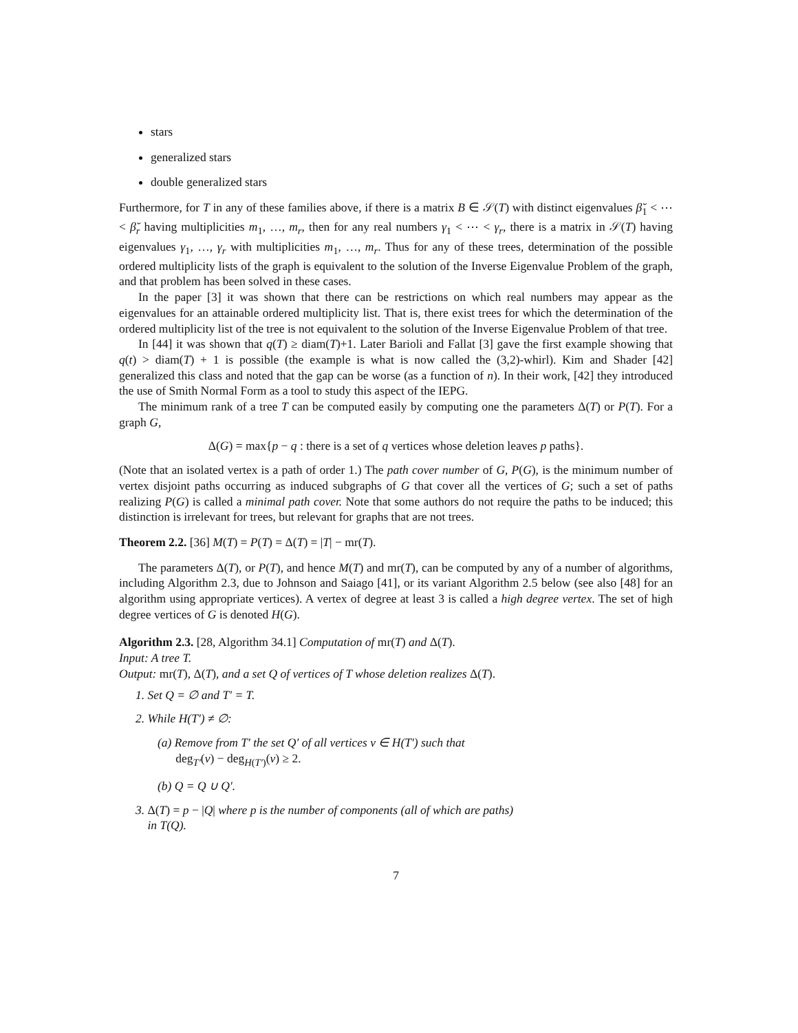stars
generalized stars
double generalized stars
Furthermore, for T in any of these families above, if there is a matrix B ∈ 𝒮(T) with distinct eigenvalues β̆<sub>1</sub> < ⋯ < β̆<sub>r</sub> having multiplicities m<sub>1</sub>, …, m<sub>r</sub>, then for any real numbers γ<sub>1</sub> < ⋯ < γ<sub>r</sub>, there is a matrix in 𝒮(T) having eigenvalues γ<sub>1</sub>, …, γ<sub>r</sub> with multiplicities m<sub>1</sub>, …, m<sub>r</sub>. Thus for any of these trees, determination of the possible ordered multiplicity lists of the graph is equivalent to the solution of the Inverse Eigenvalue Problem of the graph, and that problem has been solved in these cases.
In the paper [3] it was shown that there can be restrictions on which real numbers may appear as the eigenvalues for an attainable ordered multiplicity list. That is, there exist trees for which the determination of the ordered multiplicity list of the tree is not equivalent to the solution of the Inverse Eigenvalue Problem of that tree.
In [44] it was shown that q(T) ≥ diam(T)+1. Later Barioli and Fallat [3] gave the first example showing that q(t) > diam(T) + 1 is possible (the example is what is now called the (3,2)-whirl). Kim and Shader [42] generalized this class and noted that the gap can be worse (as a function of n). In their work, [42] they introduced the use of Smith Normal Form as a tool to study this aspect of the IEPG.
The minimum rank of a tree T can be computed easily by computing one the parameters Δ(T) or P(T). For a graph G,
Δ(G) = max{p − q : there is a set of q vertices whose deletion leaves p paths}.
(Note that an isolated vertex is a path of order 1.) The path cover number of G, P(G), is the minimum number of vertex disjoint paths occurring as induced subgraphs of G that cover all the vertices of G; such a set of paths realizing P(G) is called a minimal path cover. Note that some authors do not require the paths to be induced; this distinction is irrelevant for trees, but relevant for graphs that are not trees.
Theorem 2.2. [36] M(T) = P(T) = Δ(T) = |T| − mr(T).
The parameters Δ(T), or P(T), and hence M(T) and mr(T), can be computed by any of a number of algorithms, including Algorithm 2.3, due to Johnson and Saiago [41], or its variant Algorithm 2.5 below (see also [48] for an algorithm using appropriate vertices). A vertex of degree at least 3 is called a high degree vertex. The set of high degree vertices of G is denoted H(G).
Algorithm 2.3. [28, Algorithm 34.1] Computation of mr(T) and Δ(T).
Input: A tree T.
Output: mr(T), Δ(T), and a set Q of vertices of T whose deletion realizes Δ(T).
1. Set Q = ∅ and T′ = T.
2. While H(T′) ≠ ∅:
(a) Remove from T′ the set Q′ of all vertices v ∈ H(T′) such that
deg<sub>T′</sub>(v) − deg<sub>H(T′)</sub>(v) ≥ 2.
(b) Q = Q ∪ Q′.
3. Δ(T) = p − |Q| where p is the number of components (all of which are paths)
in T(Q).
7